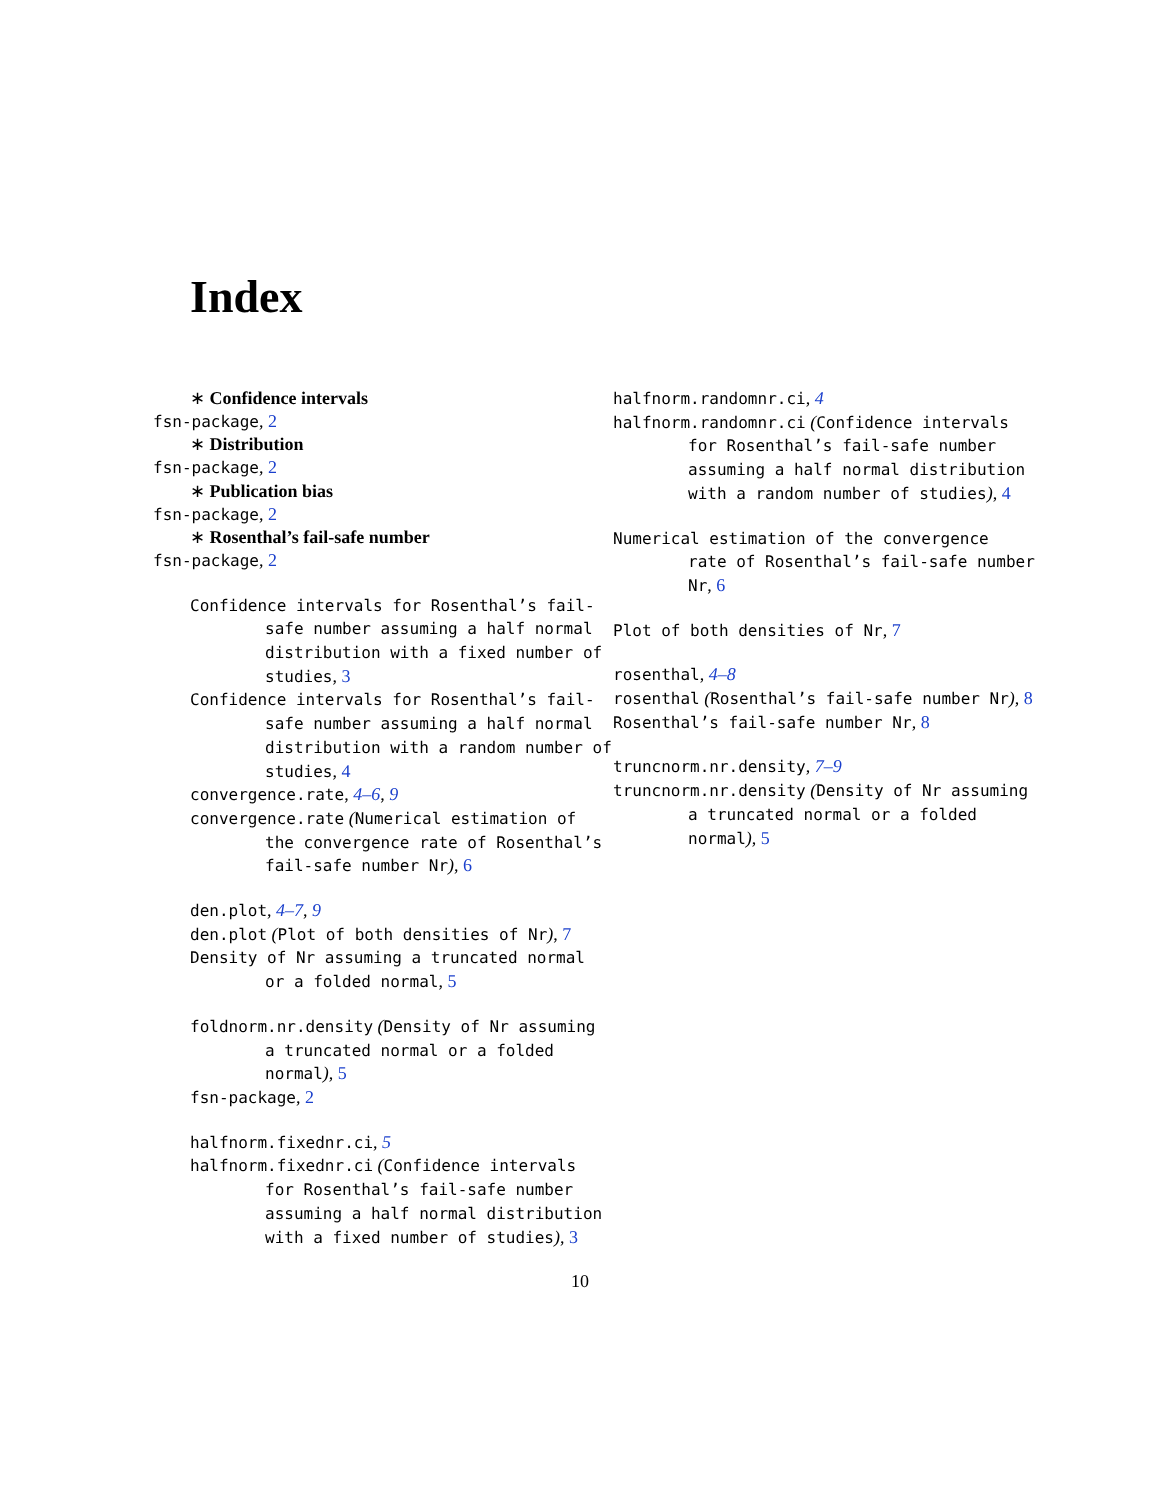Index
∗ Confidence intervals
fsn-package, 2
∗ Distribution
fsn-package, 2
∗ Publication bias
fsn-package, 2
∗ Rosenthal’s fail-safe number
fsn-package, 2
Confidence intervals for Rosenthal’s fail-safe number assuming a half normal distribution with a fixed number of studies, 3
Confidence intervals for Rosenthal’s fail-safe number assuming a half normal distribution with a random number of studies, 4
convergence.rate, 4–6, 9
convergence.rate (Numerical estimation of the convergence rate of Rosenthal’s fail-safe number Nr), 6
den.plot, 4–7, 9
den.plot (Plot of both densities of Nr), 7
Density of Nr assuming a truncated normal or a folded normal, 5
foldnorm.nr.density (Density of Nr assuming a truncated normal or a folded normal), 5
fsn-package, 2
halfnorm.fixednr.ci, 5
halfnorm.fixednr.ci (Confidence intervals for Rosenthal’s fail-safe number assuming a half normal distribution with a fixed number of studies), 3
halfnorm.randomnr.ci, 4
halfnorm.randomnr.ci (Confidence intervals for Rosenthal’s fail-safe number assuming a half normal distribution with a random number of studies), 4
Numerical estimation of the convergence rate of Rosenthal’s fail-safe number Nr, 6
Plot of both densities of Nr, 7
rosenthal, 4–8
rosenthal (Rosenthal’s fail-safe number Nr), 8
Rosenthal’s fail-safe number Nr, 8
truncnorm.nr.density, 7–9
truncnorm.nr.density (Density of Nr assuming a truncated normal or a folded normal), 5
10